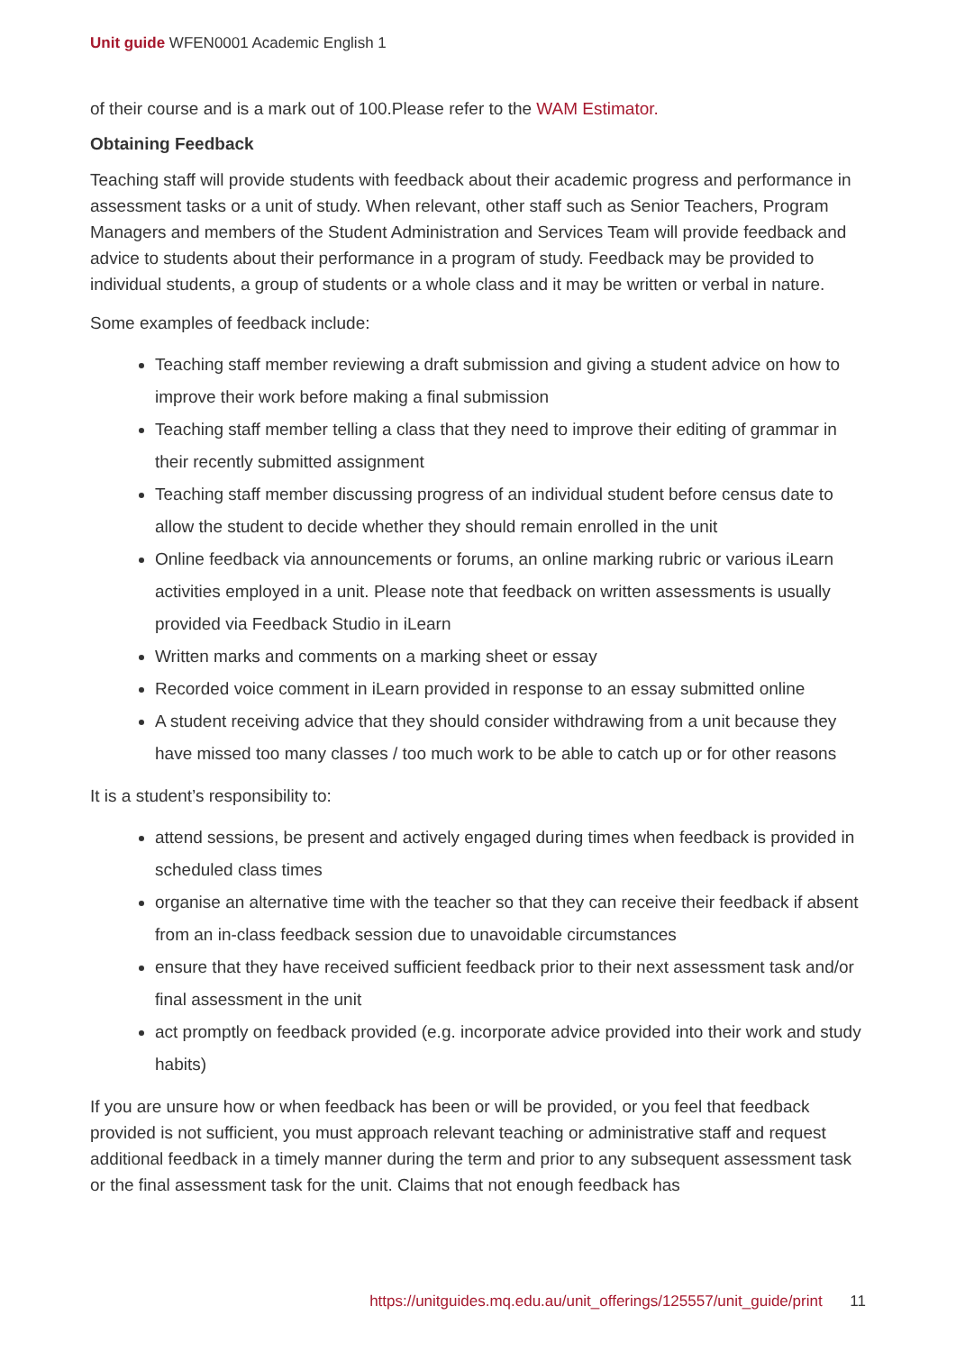Unit guide WFEN0001 Academic English 1
of their course and is a mark out of 100.Please refer to the WAM Estimator.
Obtaining Feedback
Teaching staff will provide students with feedback about their academic progress and performance in assessment tasks or a unit of study. When relevant, other staff such as Senior Teachers, Program Managers and members of the Student Administration and Services Team will provide feedback and advice to students about their performance in a program of study. Feedback may be provided to individual students, a group of students or a whole class and it may be written or verbal in nature.
Some examples of feedback include:
Teaching staff member reviewing a draft submission and giving a student advice on how to improve their work before making a final submission
Teaching staff member telling a class that they need to improve their editing of grammar in their recently submitted assignment
Teaching staff member discussing progress of an individual student before census date to allow the student to decide whether they should remain enrolled in the unit
Online feedback via announcements or forums, an online marking rubric or various iLearn activities employed in a unit. Please note that feedback on written assessments is usually provided via Feedback Studio in iLearn
Written marks and comments on a marking sheet or essay
Recorded voice comment in iLearn provided in response to an essay submitted online
A student receiving advice that they should consider withdrawing from a unit because they have missed too many classes / too much work to be able to catch up or for other reasons
It is a student’s responsibility to:
attend sessions, be present and actively engaged during times when feedback is provided in scheduled class times
organise an alternative time with the teacher so that they can receive their feedback if absent from an in-class feedback session due to unavoidable circumstances
ensure that they have received sufficient feedback prior to their next assessment task and/or final assessment in the unit
act promptly on feedback provided (e.g. incorporate advice provided into their work and study habits)
If you are unsure how or when feedback has been or will be provided, or you feel that feedback provided is not sufficient, you must approach relevant teaching or administrative staff and request additional feedback in a timely manner during the term and prior to any subsequent assessment task or the final assessment task for the unit. Claims that not enough feedback has
https://unitguides.mq.edu.au/unit_offerings/125557/unit_guide/print 11